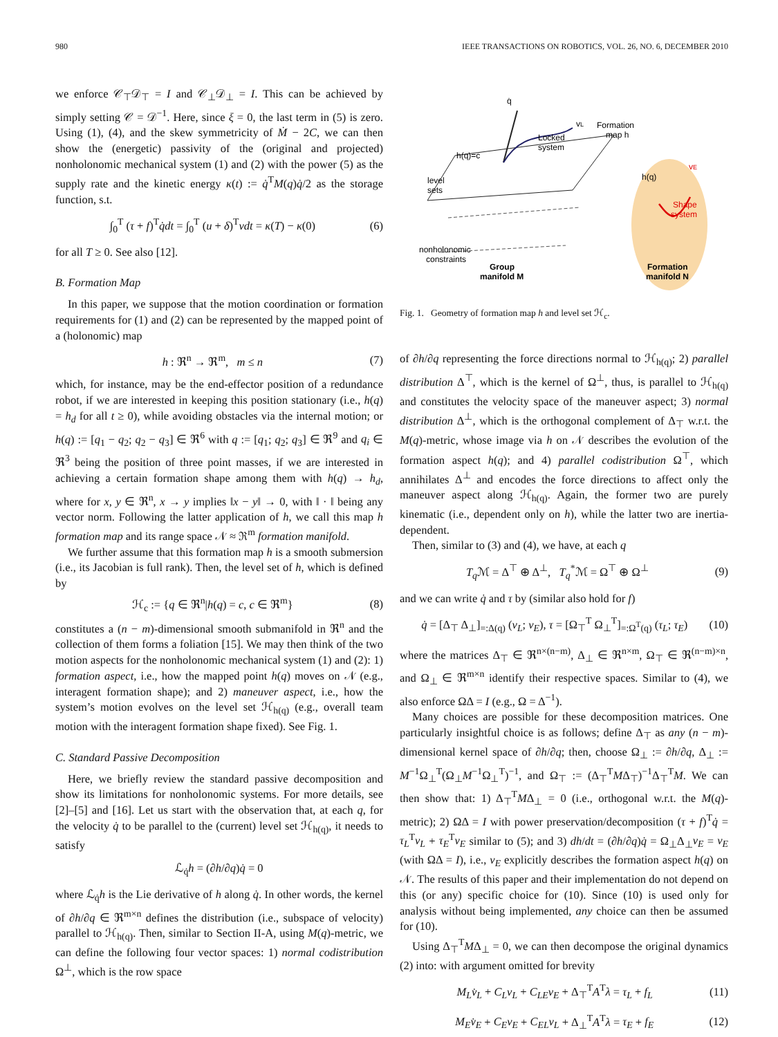980 IEEE TRANSACTIONS ON ROBOTICS, VOL. 26, NO. 6, DECEMBER 2010
we enforce 𝒞<sub>⊤</sub>𝒟<sub>⊤</sub> = I and 𝒞<sub>⊥</sub>𝒟<sub>⊥</sub> = I. This can be achieved by simply setting 𝒞 = 𝒟<sup>−1</sup>. Here, since ξ = 0, the last term in (5) is zero. Using (1), (4), and the skew symmetricity of Ṁ − 2C, we can then show the (energetic) passivity of the (original and projected) nonholonomic mechanical system (1) and (2) with the power (5) as the supply rate and the kinetic energy κ(t) := q̇<sup>T</sup>M(q)q̇/2 as the storage function, s.t.
∫<sub>0</sub><sup>T</sup> (τ + f)<sup>T</sup>q̇dt = ∫<sub>0</sub><sup>T</sup> (u + δ)<sup>T</sup>νdt = κ(T) − κ(0) (6)
for all T ≥ 0. See also [12].
B. Formation Map
In this paper, we suppose that the motion coordination or formation requirements for (1) and (2) can be represented by the mapped point of a (holonomic) map
h : ℜ<sup>n</sup> → ℜ<sup>m</sup>, m ≤ n (7)
which, for instance, may be the end-effector position of a redundance robot, if we are interested in keeping this position stationary (i.e., h(q) = h<sub>d</sub> for all t ≥ 0), while avoiding obstacles via the internal motion; or h(q) := [q<sub>1</sub> − q<sub>2</sub>; q<sub>2</sub> − q<sub>3</sub>] ∈ ℜ<sup>6</sup> with q := [q<sub>1</sub>; q<sub>2</sub>; q<sub>3</sub>] ∈ ℜ<sup>9</sup> and q<sub>i</sub> ∈ ℜ<sup>3</sup> being the position of three point masses, if we are interested in achieving a certain formation shape among them with h(q) → h<sub>d</sub>, where for x, y ∈ ℜ<sup>n</sup>, x → y implies ‖x − y‖ → 0, with ‖ · ‖ being any vector norm. Following the latter application of h, we call this map h formation map and its range space 𝒩 ≈ ℜ<sup>m</sup> formation manifold.
We further assume that this formation map h is a smooth submersion (i.e., its Jacobian is full rank). Then, the level set of h, which is defined by
ℋ<sub>c</sub> := {q ∈ ℜ<sup>n</sup>|h(q) = c, c ∈ ℜ<sup>m</sup>} (8)
constitutes a (n − m)-dimensional smooth submanifold in ℜ<sup>n</sup> and the collection of them forms a foliation [15]. We may then think of the two motion aspects for the nonholonomic mechanical system (1) and (2): 1) formation aspect, i.e., how the mapped point h(q) moves on 𝒩 (e.g., interagent formation shape); and 2) maneuver aspect, i.e., how the system’s motion evolves on the level set ℋ<sub>h(q)</sub> (e.g., overall team motion with the interagent formation shape fixed). See Fig. 1.
C. Standard Passive Decomposition
Here, we briefly review the standard passive decomposition and show its limitations for nonholonomic systems. For more details, see [2]–[5] and [16]. Let us start with the observation that, at each q, for the velocity q̇ to be parallel to the (current) level set ℋ<sub>h(q)</sub>, it needs to satisfy
ℒ<sub>q̇</sub>h = (∂h/∂q)q̇ = 0
where ℒ<sub>q̇</sub>h is the Lie derivative of h along q̇. In other words, the kernel of ∂h/∂q ∈ ℜ<sup>m×n</sup> defines the distribution (i.e., subspace of velocity) parallel to ℋ<sub>h(q)</sub>. Then, similar to Section II-A, using M(q)-metric, we can define the following four vector spaces: 1) normal codistribution Ω<sup>⊥</sup>, which is the row space
q̇
vL
Locked
system
Formation
map h
h(q)=c
level
sets
h(q)
vE
Shape
system
nonholonomic
constraints
Group
manifold M
Formation
manifold N
Fig. 1. Geometry of formation map h and level set ℋ<sub>c</sub>.
of ∂h/∂q representing the force directions normal to ℋ<sub>h(q)</sub>; 2) parallel distribution Δ<sup>⊤</sup>, which is the kernel of Ω<sup>⊥</sup>, thus, is parallel to ℋ<sub>h(q)</sub> and constitutes the velocity space of the maneuver aspect; 3) normal distribution Δ<sup>⊥</sup>, which is the orthogonal complement of Δ<sub>⊤</sub> w.r.t. the M(q)-metric, whose image via h on 𝒩 describes the evolution of the formation aspect h(q); and 4) parallel codistribution Ω<sup>⊤</sup>, which annihilates Δ<sup>⊥</sup> and encodes the force directions to affect only the maneuver aspect along ℋ<sub>h(q)</sub>. Again, the former two are purely kinematic (i.e., dependent only on h), while the latter two are inertia-dependent.
Then, similar to (3) and (4), we have, at each q
T<sub>q</sub> ℳ = Δ<sup>⊤</sup> ⊕ Δ<sup>⊥</sup>, T<sub>q</sub><sup>*</sup>ℳ = Ω<sup>⊤</sup> ⊕ Ω<sup>⊥</sup> (9)
and we can write q̇ and τ by (similar also hold for f)
q̇ = [Δ<sub>⊤</sub> Δ<sub>⊥</sub>]<sub>=:Δ(q)</sub> (v<sub>L</sub>; v<sub>E</sub>), τ = [Ω<sub>⊤</sub><sup>T</sup> Ω<sub>⊥</sub><sup>T</sup>]<sub>=:Ω<sup>T</sup>(q)</sub> (τ<sub>L</sub>; τ<sub>E</sub>) (10)
where the matrices Δ<sub>⊤</sub> ∈ ℜ<sup>n×(n−m)</sup>, Δ<sub>⊥</sub> ∈ ℜ<sup>n×m</sup>, Ω<sub>⊤</sub> ∈ ℜ<sup>(n−m)×n</sup>, and Ω<sub>⊥</sub> ∈ ℜ<sup>m×n</sup> identify their respective spaces. Similar to (4), we also enforce ΩΔ = I (e.g., Ω = Δ<sup>−1</sup>).
Many choices are possible for these decomposition matrices. One particularly insightful choice is as follows; define Δ<sub>⊤</sub> as any (n − m)-dimensional kernel space of ∂h/∂q; then, choose Ω<sub>⊥</sub> := ∂h/∂q, Δ<sub>⊥</sub> := M<sup>−1</sup>Ω<sub>⊥</sub><sup>T</sup>(Ω<sub>⊥</sub>M<sup>−1</sup>Ω<sub>⊥</sub><sup>T</sup>)<sup>−1</sup>, and Ω<sub>⊤</sub> := (Δ<sub>⊤</sub><sup>T</sup>MΔ<sub>⊤</sub>)<sup>−1</sup>Δ<sub>⊤</sub><sup>T</sup>M. We can then show that: 1) Δ<sub>⊤</sub><sup>T</sup>MΔ<sub>⊥</sub> = 0 (i.e., orthogonal w.r.t. the M(q)-metric); 2) ΩΔ = I with power preservation/decomposition (τ + f)<sup>T</sup>q̇ = τ<sub>L</sub><sup>T</sup>v<sub>L</sub> + τ<sub>E</sub><sup>T</sup>v<sub>E</sub> similar to (5); and 3) dh/dt = (∂h/∂q)q̇ = Ω<sub>⊥</sub>Δ<sub>⊥</sub>v<sub>E</sub> = v<sub>E</sub> (with ΩΔ = I), i.e., v<sub>E</sub> explicitly describes the formation aspect h(q) on 𝒩. The results of this paper and their implementation do not depend on this (or any) specific choice for (10). Since (10) is used only for analysis without being implemented, any choice can then be assumed for (10).
Using Δ<sub>⊤</sub><sup>T</sup>MΔ<sub>⊥</sub> = 0, we can then decompose the original dynamics (2) into: with argument omitted for brevity
M<sub>L</sub>v̇<sub>L</sub> + C<sub>L</sub>v<sub>L</sub> + C<sub>LE</sub>v<sub>E</sub> + Δ<sub>⊤</sub><sup>T</sup>A<sup>T</sup>λ = τ<sub>L</sub> + f<sub>L</sub> (11)
M<sub>E</sub>v̇<sub>E</sub> + C<sub>E</sub>v<sub>E</sub> + C<sub>EL</sub>v<sub>L</sub> + Δ<sub>⊥</sub><sup>T</sup>A<sup>T</sup>λ = τ<sub>E</sub> + f<sub>E</sub> (12)